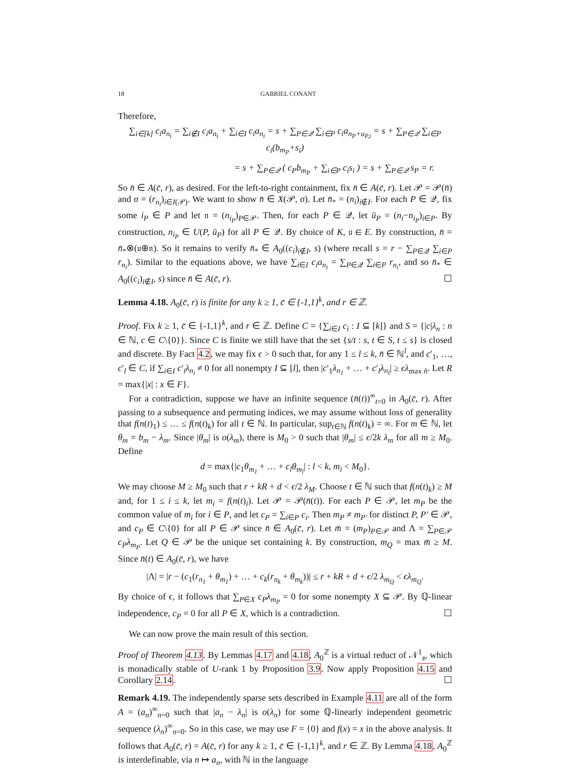18 GABRIEL CONANT
Therefore,
∑<sub>i∈[k]</sub> c<sub>i</sub>a<sub>n<sub>i</sub></sub> = ∑<sub>i∉I</sub> c<sub>i</sub>a<sub>n<sub>i</sub></sub> + ∑<sub>i∈I</sub> c<sub>i</sub>a<sub>n<sub>i</sub></sub> = s + ∑<sub>P∈𝒬</sub> ∑<sub>i∈P</sub> c<sub>i</sub>a<sub>n<sub>P</sub>+u<sub>P,i</sub></sub> = s + ∑<sub>P∈𝒬</sub> ∑<sub>i∈P</sub> c<sub>i</sub>(b<sub>m<sub>P</sub></sub>+s<sub>i</sub>)
= s + ∑<sub>P∈𝒬</sub> ( c<sub>P</sub>b<sub>m<sub>P</sub></sub> + ∑<sub>i∈P</sub> c<sub>i</sub>s<sub>i</sub> ) = s + ∑<sub>P∈𝒬</sub> s<sub>P</sub> = r.
So n̄ ∈ A(c̄, r), as desired. For the left-to-right containment, fix n̄ ∈ A(c̄, r). Let 𝒫 = 𝒫(n̄) and σ = (r<sub>n<sub>i</sub></sub>)<sub>i∈I(𝒫)</sub>. We want to show n̄ ∈ X(𝒫, σ). Let n̄<sub>*</sub> = (n<sub>i</sub>)<sub>i∉I</sub>. For each P ∈ 𝒬, fix some i<sub>P</sub> ∈ P and let 𝔫 = (n<sub>i<sub>P</sub></sub>)<sub>P∈𝒫</sub>. Then, for each P ∈ 𝒬, let ū<sub>P</sub> = (n<sub>i</sub>−n<sub>i<sub>P</sub></sub>)<sub>i∈P</sub>. By construction, n<sub>i<sub>P</sub></sub> ∈ U(P, ū<sub>P</sub>) for all P ∈ 𝒬. By choice of K, 𝔲 ∈ E. By construction, n̄ = n̄<sub>*</sub>⊗(𝔲⊕𝔫). So it remains to verify n̄<sub>*</sub> ∈ A<sub>0</sub>((c<sub>i</sub>)<sub>i∉I</sub>, s) (where recall s = r − ∑<sub>P∈𝒬</sub> ∑<sub>i∈P</sub> r<sub>n<sub>i</sub></sub>). Similar to the equations above, we have ∑<sub>i∈I</sub> c<sub>i</sub>a<sub>n<sub>i</sub></sub> = ∑<sub>P∈𝒬</sub> ∑<sub>i∈P</sub> r<sub>n<sub>i</sub></sub>, and so n̄<sub>*</sub> ∈ A<sub>0</sub>((c<sub>i</sub>)<sub>i∉I</sub>, s) since n̄ ∈ A(c̄, r). ☐
Lemma 4.18. A<sub>0</sub>(c̄, r) is finite for any k ≥ 1, c̄ ∈ {-1,1}<sup>k</sup>, and r ∈ ℤ.
Proof. Fix k ≥ 1, c̄ ∈ {-1,1}<sup>k</sup>, and r ∈ ℤ. Define C = {∑<sub>i∈I</sub> c<sub>i</sub> : I ⊆ [k]} and S = {|c|λ<sub>n</sub> : n ∈ ℕ, c ∈ C\{0}}. Since C is finite we still have that the set {s/t : s, t ∈ S, t ≤ s} is closed and discrete. By Fact 4.2, we may fix ϵ > 0 such that, for any 1 ≤ l ≤ k, n̄ ∈ ℕ<sup>l</sup>, and c′<sub>1</sub>, …, c′<sub>l</sub> ∈ C, if ∑<sub>i∈I</sub> c′<sub>i</sub>λ<sub>n<sub>i</sub></sub> ≠ 0 for all nonempty I ⊆ [l], then |c′<sub>1</sub>λ<sub>n<sub>1</sub></sub> + … + c′<sub>l</sub>λ<sub>n<sub>l</sub></sub>| ≥ ϵλ<sub>max n̄</sub>. Let R = max{|x| : x ∈ F}.
For a contradiction, suppose we have an infinite sequence (n̄(t))<sup>∞</sup><sub>t=0</sub> in A<sub>0</sub>(c̄, r). After passing to a subsequence and permuting indices, we may assume without loss of generality that f(n(t)<sub>1</sub>) ≤ … ≤ f(n(t)<sub>k</sub>) for all t ∈ ℕ. In particular, sup<sub>t∈ℕ</sub> f(n(t)<sub>k</sub>) = ∞. For m ∈ ℕ, let θ<sub>m</sub> = b<sub>m</sub> − λ<sub>m</sub>. Since |θ<sub>m</sub>| is o(λ<sub>m</sub>), there is M<sub>0</sub> > 0 such that |θ<sub>m</sub>| ≤ ϵ/2k λ<sub>m</sub> for all m ≥ M<sub>0</sub>. Define
d = max{|c<sub>1</sub>θ<sub>m<sub>1</sub></sub> + … + c<sub>l</sub>θ<sub>m<sub>l</sub></sub>| : l < k, m<sub>i</sub> < M<sub>0</sub>}.
We may choose M ≥ M<sub>0</sub> such that r + kR + d < ϵ/2 λ<sub>M</sub>. Choose t ∈ ℕ such that f(n(t)<sub>k</sub>) ≥ M and, for 1 ≤ i ≤ k, let m<sub>i</sub> = f(n(t)<sub>i</sub>). Let 𝒫 = 𝒫(n̄(t)). For each P ∈ 𝒫, let m<sub>P</sub> be the common value of m<sub>i</sub> for i ∈ P, and let c<sub>P</sub> = ∑<sub>i∈P</sub> c<sub>i</sub>. Then m<sub>P</sub> ≠ m<sub>P′</sub> for distinct P, P′ ∈ 𝒫, and c<sub>P</sub> ∈ C\{0} for all P ∈ 𝒫 since n̄ ∈ A<sub>0</sub>(c̄, r). Let m̄ = (m<sub>P</sub>)<sub>P∈𝒫</sub> and Λ = ∑<sub>P∈𝒫</sub> c<sub>P</sub>λ<sub>m<sub>P</sub></sub>. Let Q ∈ 𝒫 be the unique set containing k. By construction, m<sub>Q</sub> = max m̄ ≥ M. Since n̄(t) ∈ A<sub>0</sub>(c̄, r), we have
|Λ| = |r − (c<sub>1</sub>(r<sub>n<sub>1</sub></sub> + θ<sub>m<sub>1</sub></sub>) + … + c<sub>k</sub>(r<sub>n<sub>k</sub></sub> + θ<sub>m<sub>k</sub></sub>))| ≤ r + kR + d + ϵ/2 λ<sub>m<sub>Q</sub></sub> < ϵλ<sub>m<sub>Q</sub></sub>.
By choice of ϵ, it follows that ∑<sub>P∈X</sub> c<sub>P</sub>λ<sub>m<sub>P</sub></sub> = 0 for some nonempty X ⊆ 𝒫. By ℚ-linear independence, c<sub>P</sub> = 0 for all P ∈ X, which is a contradiction. ☐
We can now prove the main result of this section.
Proof of Theorem 4.13. By Lemmas 4.17 and 4.18, A<sub>0</sub><sup>ℤ</sup> is a virtual reduct of 𝒩<sup>1</sup><sub>𝔰</sub>, which is monadically stable of U-rank 1 by Proposition 3.9. Now apply Proposition 4.15 and Corollary 2.14. ☐
Remark 4.19. The independently sparse sets described in Example 4.11 are all of the form A = (a<sub>n</sub>)<sup>∞</sup><sub>n=0</sub> such that |a<sub>n</sub> − λ<sub>n</sub>| is o(λ<sub>n</sub>) for some ℚ-linearly independent geometric sequence (λ<sub>n</sub>)<sup>∞</sup><sub>n=0</sub>. So in this case, we may use F = {0} and f(x) = x in the above analysis. It follows that A<sub>0</sub>(c̄, r) = A(c̄, r) for any k ≥ 1, c̄ ∈ {-1,1}<sup>k</sup>, and r ∈ ℤ. By Lemma 4.18, A<sub>0</sub><sup>ℤ</sup> is interdefinable, via n ↦ a<sub>n</sub>, with ℕ in the language